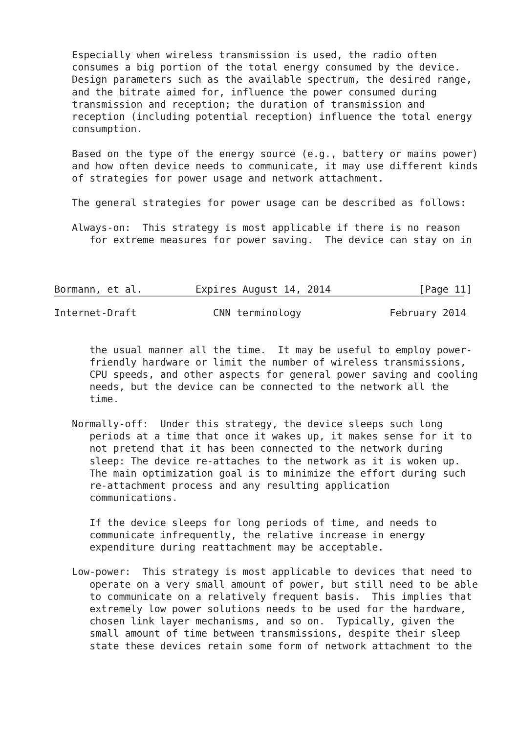Especially when wireless transmission is used, the radio often
   consumes a big portion of the total energy consumed by the device.
   Design parameters such as the available spectrum, the desired range,
   and the bitrate aimed for, influence the power consumed during
   transmission and reception; the duration of transmission and
   reception (including potential reception) influence the total energy
   consumption.

   Based on the type of the energy source (e.g., battery or mains power)
   and how often device needs to communicate, it may use different kinds
   of strategies for power usage and network attachment.

   The general strategies for power usage can be described as follows:

   Always-on:  This strategy is most applicable if there is no reason
      for extreme measures for power saving.  The device can stay on in



Bormann, et al.         Expires August 14, 2014               [Page 11]
Internet-Draft             CNN terminology               February 2014


      the usual manner all the time.  It may be useful to employ power-
      friendly hardware or limit the number of wireless transmissions,
      CPU speeds, and other aspects for general power saving and cooling
      needs, but the device can be connected to the network all the
      time.

   Normally-off:  Under this strategy, the device sleeps such long
      periods at a time that once it wakes up, it makes sense for it to
      not pretend that it has been connected to the network during
      sleep: The device re-attaches to the network as it is woken up.
      The main optimization goal is to minimize the effort during such
      re-attachment process and any resulting application
      communications.

      If the device sleeps for long periods of time, and needs to
      communicate infrequently, the relative increase in energy
      expenditure during reattachment may be acceptable.

   Low-power:  This strategy is most applicable to devices that need to
      operate on a very small amount of power, but still need to be able
      to communicate on a relatively frequent basis.  This implies that
      extremely low power solutions needs to be used for the hardware,
      chosen link layer mechanisms, and so on.  Typically, given the
      small amount of time between transmissions, despite their sleep
      state these devices retain some form of network attachment to the